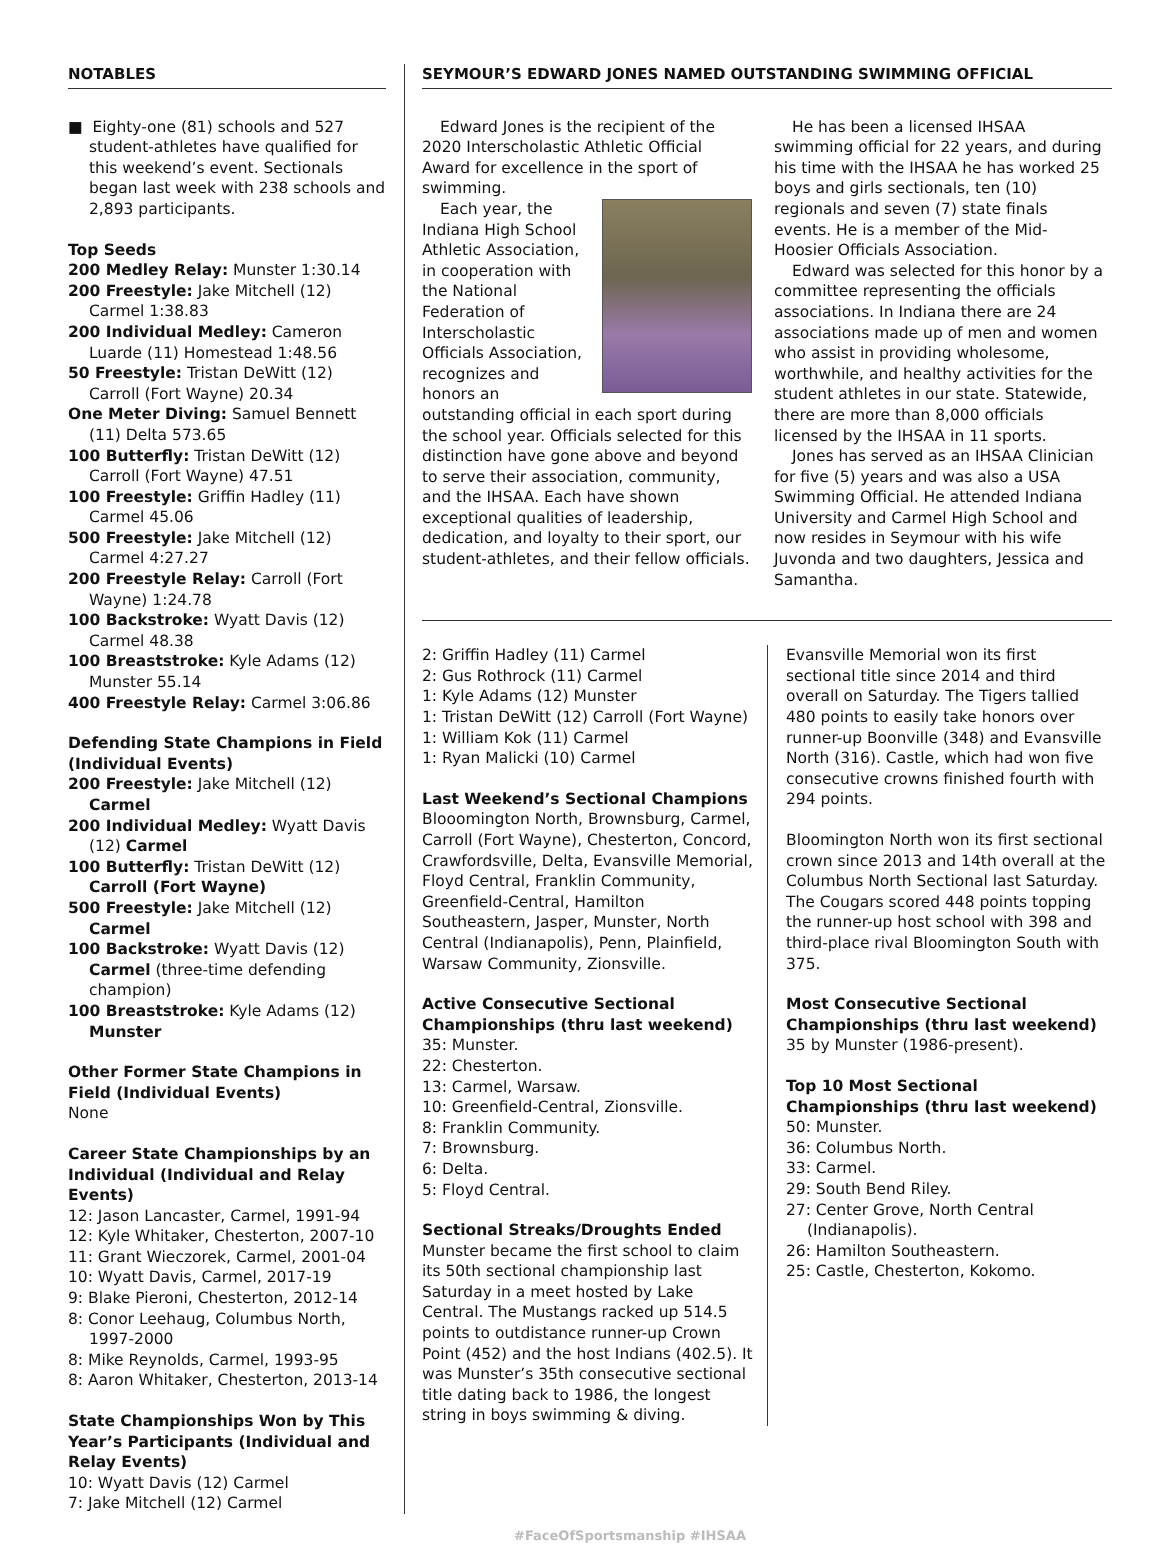NOTABLES
■ Eighty-one (81) schools and 527 student-athletes have qualified for this weekend’s event. Sectionals began last week with 238 schools and 2,893 participants.
Top Seeds
200 Medley Relay: Munster 1:30.14
200 Freestyle: Jake Mitchell (12) Carmel 1:38.83
200 Individual Medley: Cameron Luarde (11) Homestead 1:48.56
50 Freestyle: Tristan DeWitt (12) Carroll (Fort Wayne) 20.34
One Meter Diving: Samuel Bennett (11) Delta 573.65
100 Butterfly: Tristan DeWitt (12) Carroll (Fort Wayne) 47.51
100 Freestyle: Griffin Hadley (11) Carmel 45.06
500 Freestyle: Jake Mitchell (12) Carmel 4:27.27
200 Freestyle Relay: Carroll (Fort Wayne) 1:24.78
100 Backstroke: Wyatt Davis (12) Carmel 48.38
100 Breaststroke: Kyle Adams (12) Munster 55.14
400 Freestyle Relay: Carmel 3:06.86
Defending State Champions in Field (Individual Events)
200 Freestyle: Jake Mitchell (12) Carmel
200 Individual Medley: Wyatt Davis (12) Carmel
100 Butterfly: Tristan DeWitt (12) Carroll (Fort Wayne)
500 Freestyle: Jake Mitchell (12) Carmel
100 Backstroke: Wyatt Davis (12) Carmel (three-time defending champion)
100 Breaststroke: Kyle Adams (12) Munster
Other Former State Champions in Field (Individual Events)
None
Career State Championships by an Individual (Individual and Relay Events)
12: Jason Lancaster, Carmel, 1991-94
12: Kyle Whitaker, Chesterton, 2007-10
11: Grant Wieczorek, Carmel, 2001-04
10: Wyatt Davis, Carmel, 2017-19
9: Blake Pieroni, Chesterton, 2012-14
8: Conor Leehaug, Columbus North, 1997-2000
8: Mike Reynolds, Carmel, 1993-95
8: Aaron Whitaker, Chesterton, 2013-14
State Championships Won by This Year’s Participants (Individual and Relay Events)
10: Wyatt Davis (12) Carmel
7: Jake Mitchell (12) Carmel
SEYMOUR’S EDWARD JONES NAMED OUTSTANDING SWIMMING OFFICIAL
Edward Jones is the recipient of the 2020 Interscholastic Athletic Official Award for excellence in the sport of swimming.
Each year, the Indiana High School Athletic Association, in cooperation with the National Federation of Interscholastic Officials Association, recognizes and honors an outstanding official in each sport during the school year. Officials selected for this distinction have gone above and beyond to serve their association, community, and the IHSAA. Each have shown exceptional qualities of leadership, dedication, and loyalty to their sport, our student-athletes, and their fellow officials.
He has been a licensed IHSAA swimming official for 22 years, and during his time with the IHSAA he has worked 25 boys and girls sectionals, ten (10) regionals and seven (7) state finals events. He is a member of the Mid-Hoosier Officials Association.
Edward was selected for this honor by a committee representing the officials associations. In Indiana there are 24 associations made up of men and women who assist in providing wholesome, worthwhile, and healthy activities for the student athletes in our state. Statewide, there are more than 8,000 officials licensed by the IHSAA in 11 sports.
Jones has served as an IHSAA Clinician for five (5) years and was also a USA Swimming Official. He attended Indiana University and Carmel High School and now resides in Seymour with his wife Juvonda and two daughters, Jessica and Samantha.
2: Griffin Hadley (11) Carmel
2: Gus Rothrock (11) Carmel
1: Kyle Adams (12) Munster
1: Tristan DeWitt (12) Carroll (Fort Wayne)
1: William Kok (11) Carmel
1: Ryan Malicki (10) Carmel
Last Weekend’s Sectional Champions
Blooomington North, Brownsburg, Carmel, Carroll (Fort Wayne), Chesterton, Concord, Crawfordsville, Delta, Evansville Memorial, Floyd Central, Franklin Community, Greenfield-Central, Hamilton Southeastern, Jasper, Munster, North Central (Indianapolis), Penn, Plainfield, Warsaw Community, Zionsville.
Active Consecutive Sectional Championships (thru last weekend)
35: Munster.
22: Chesterton.
13: Carmel, Warsaw.
10: Greenfield-Central, Zionsville.
8: Franklin Community.
7: Brownsburg.
6: Delta.
5: Floyd Central.
Sectional Streaks/Droughts Ended
Munster became the first school to claim its 50th sectional championship last Saturday in a meet hosted by Lake Central. The Mustangs racked up 514.5 points to outdistance runner-up Crown Point (452) and the host Indians (402.5). It was Munster’s 35th consecutive sectional title dating back to 1986, the longest string in boys swimming & diving.
Evansville Memorial won its first sectional title since 2014 and third overall on Saturday. The Tigers tallied 480 points to easily take honors over runner-up Boonville (348) and Evansville North (316). Castle, which had won five consecutive crowns finished fourth with 294 points.
Bloomington North won its first sectional crown since 2013 and 14th overall at the Columbus North Sectional last Saturday. The Cougars scored 448 points topping the runner-up host school with 398 and third-place rival Bloomington South with 375.
Most Consecutive Sectional Championships (thru last weekend)
35 by Munster (1986-present).
Top 10 Most Sectional Championships (thru last weekend)
50: Munster.
36: Columbus North.
33: Carmel.
29: South Bend Riley.
27: Center Grove, North Central (Indianapolis).
26: Hamilton Southeastern.
25: Castle, Chesterton, Kokomo.
#FaceOfSportsmanship #IHSAA